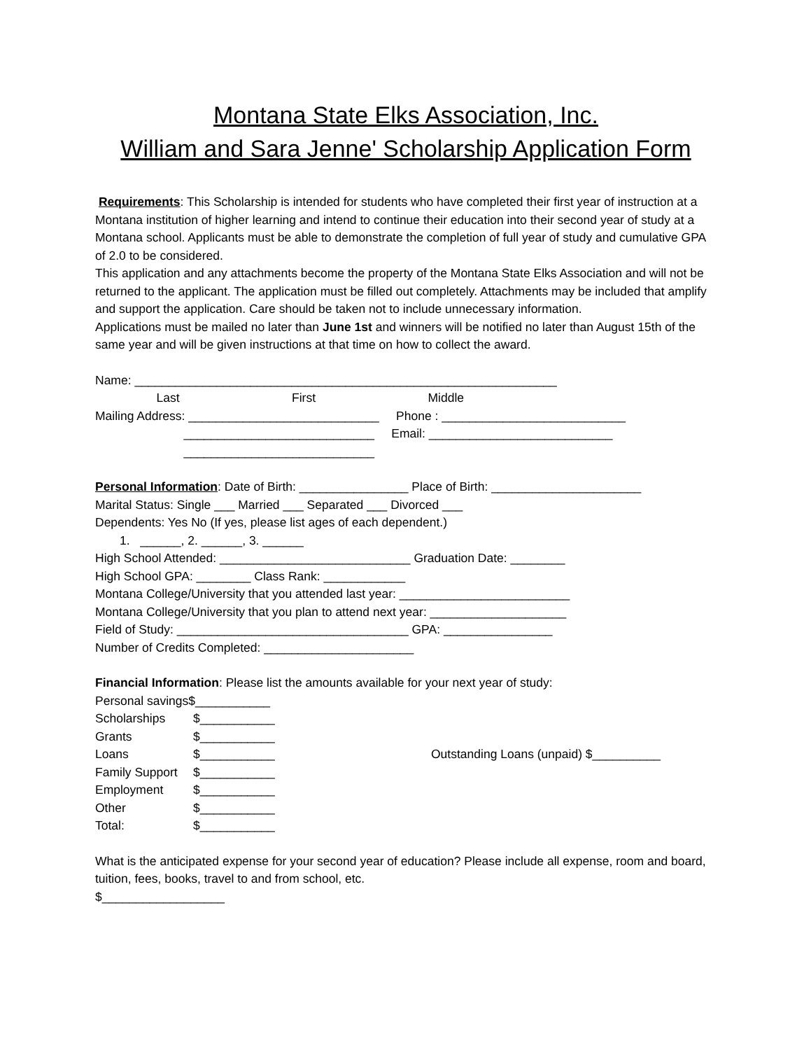Montana State Elks Association, Inc.
William and Sara Jenne' Scholarship Application Form
Requirements: This Scholarship is intended for students who have completed their first year of instruction at a Montana institution of higher learning and intend to continue their education into their second year of study at a Montana school. Applicants must be able to demonstrate the completion of full year of study and cumulative GPA of 2.0 to be considered.
This application and any attachments become the property of the Montana State Elks Association and will not be returned to the applicant. The application must be filled out completely. Attachments may be included that amplify and support the application. Care should be taken not to include unnecessary information.
Applications must be mailed no later than June 1st and winners will be notified no later than August 15th of the same year and will be given instructions at that time on how to collect the award.
Name: ______________________________________________________________
Last First Middle
Mailing Address: ____________________________ Phone : ___________________________ ____________________________ Email: ___________________________ ____________________________
Personal Information: Date of Birth: ________________ Place of Birth: ______________________
Marital Status: Single ___ Married ___ Separated ___ Divorced ___
Dependents: Yes No (If yes, please list ages of each dependent.)
1. ______, 2. ______, 3. ______
High School Attended: ____________________________ Graduation Date: ________
High School GPA: ________ Class Rank: ____________
Montana College/University that you attended last year: _________________________
Montana College/University that you plan to attend next year: ____________________
Field of Study: __________________________________ GPA: ________________
Number of Credits Completed: ______________________
Financial Information: Please list the amounts available for your next year of study:
Personal savings$___________
Scholarships $___________
Grants $___________
Loans $___________ Outstanding Loans (unpaid) $__________
Family Support $___________
Employment $___________
Other $___________
Total: $___________
What is the anticipated expense for your second year of education? Please include all expense, room and board, tuition, fees, books, travel to and from school, etc.
$__________________